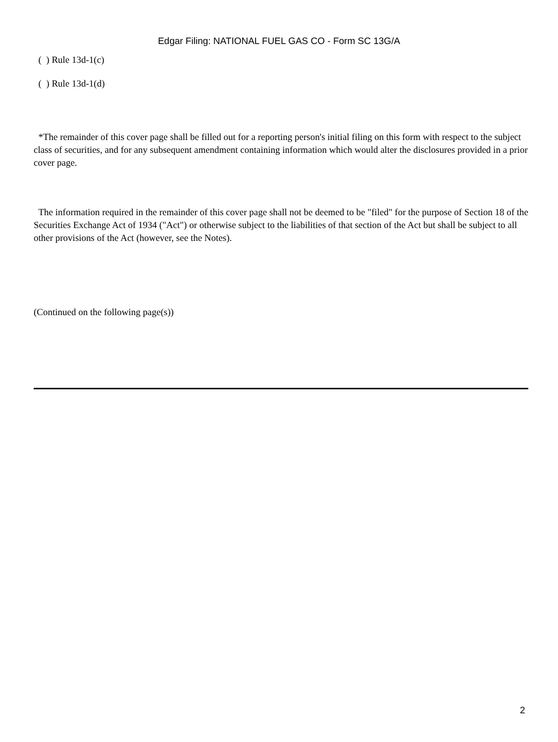Edgar Filing: NATIONAL FUEL GAS CO - Form SC 13G/A
( ) Rule 13d-1(c)
( ) Rule 13d-1(d)
*The remainder of this cover page shall be filled out for a reporting person's initial filing on this form with respect to the subject class of securities, and for any subsequent amendment containing information which would alter the disclosures provided in a prior cover page.
The information required in the remainder of this cover page shall not be deemed to be "filed" for the purpose of Section 18 of the Securities Exchange Act of 1934 ("Act") or otherwise subject to the liabilities of that section of the Act but shall be subject to all other provisions of the Act (however, see the Notes).
(Continued on the following page(s))
2